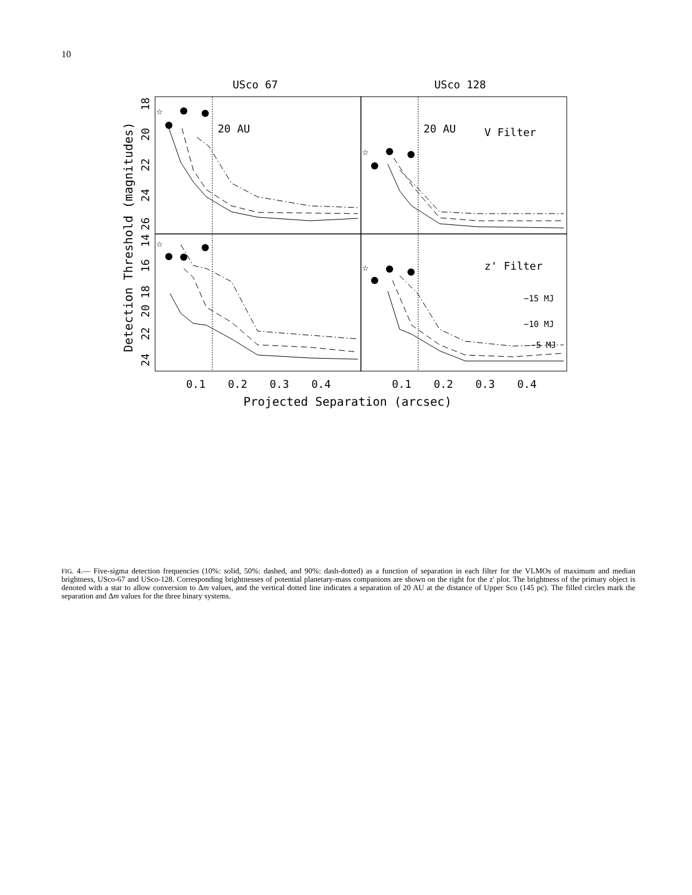10
USco 67
USco 128
20 AU
20 AU
V Filter
z' Filter
−15 MJ
−10 MJ
−5 MJ
0.1
0.2
0.3
0.4
0.1
0.2
0.3
0.4
Projected Separation (arcsec)
Detection Threshold (magnitudes)
18
20
22
24
26
14
16
18
20
22
24
☆
☆
☆
☆
FIG. 4.— Five-sigma detection frequencies (10%: solid, 50%: dashed, and 90%: dash-dotted) as a function of separation in each filter for the VLMOs of maximum and median brightness, USco-67 and USco-128. Corresponding brightnesses of potential planetary-mass companions are shown on the right for the z' plot. The brightness of the primary object is denoted with a star to allow conversion to Δm values, and the vertical dotted line indicates a separation of 20 AU at the distance of Upper Sco (145 pc). The filled circles mark the separation and Δm values for the three binary systems.